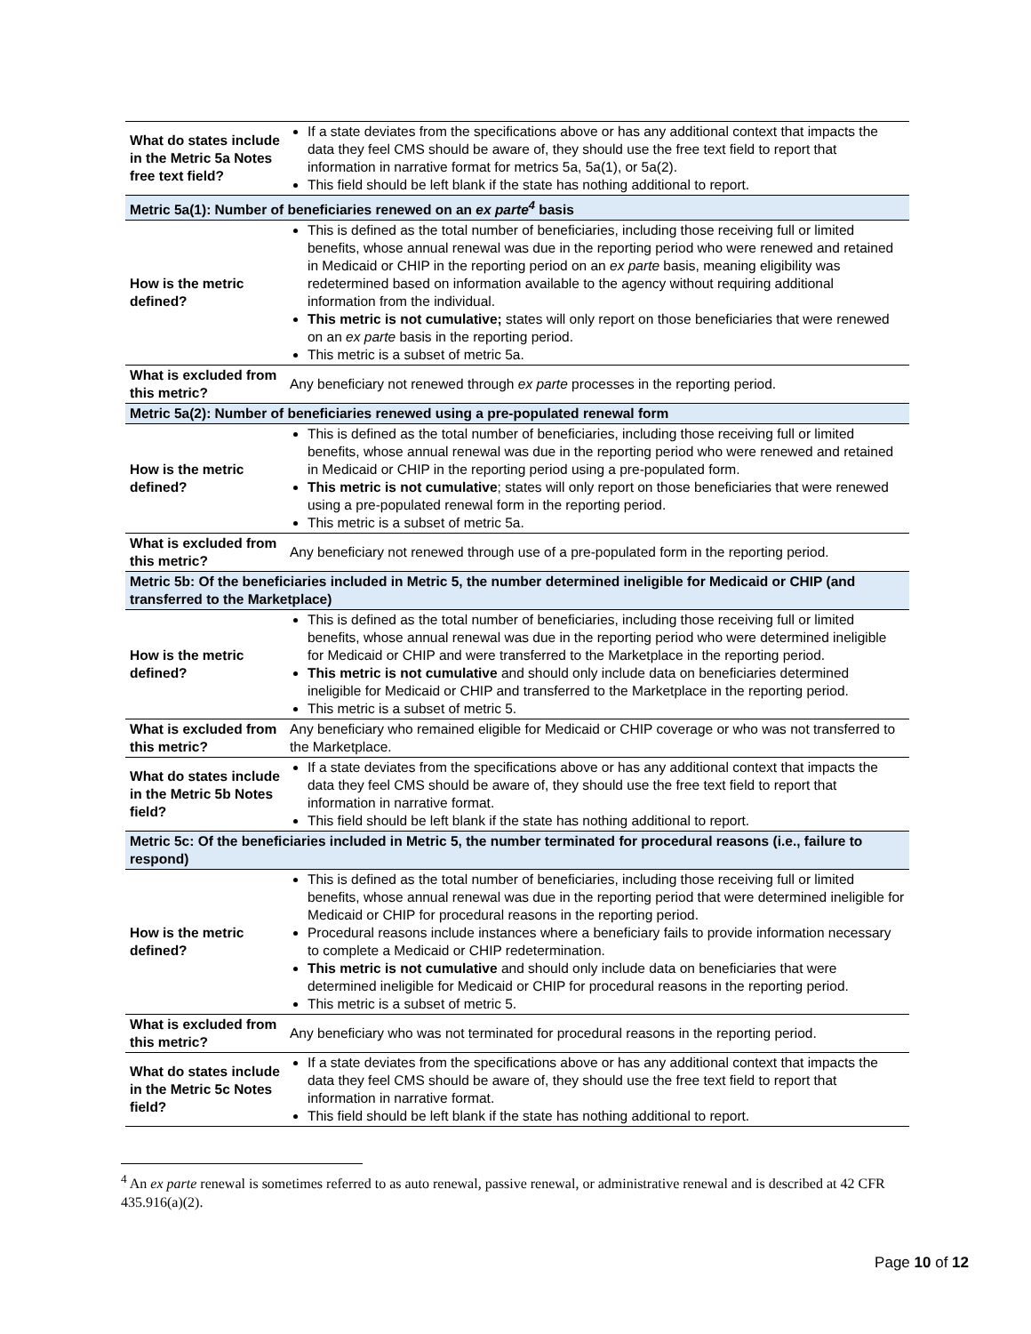| What do states include in the Metric 5a Notes free text field? | If a state deviates from the specifications above or has any additional context that impacts the data they feel CMS should be aware of, they should use the free text field to report that information in narrative format for metrics 5a, 5a(1), or 5a(2). This field should be left blank if the state has nothing additional to report. |
| Metric 5a(1): Number of beneficiaries renewed on an ex parte<sup>4</sup> basis | |
| How is the metric defined? | This is defined as the total number of beneficiaries, including those receiving full or limited benefits, whose annual renewal was due in the reporting period who were renewed and retained in Medicaid or CHIP in the reporting period on an ex parte basis, meaning eligibility was redetermined based on information available to the agency without requiring additional information from the individual. This metric is not cumulative; states will only report on those beneficiaries that were renewed on an ex parte basis in the reporting period. This metric is a subset of metric 5a. |
| What is excluded from this metric? | Any beneficiary not renewed through ex parte processes in the reporting period. |
| Metric 5a(2): Number of beneficiaries renewed using a pre-populated renewal form | |
| How is the metric defined? | This is defined as the total number of beneficiaries, including those receiving full or limited benefits, whose annual renewal was due in the reporting period who were renewed and retained in Medicaid or CHIP in the reporting period using a pre-populated form. This metric is not cumulative ; states will only report on those beneficiaries that were renewed using a pre-populated renewal form in the reporting period. This metric is a subset of metric 5a. |
| What is excluded from this metric? | Any beneficiary not renewed through use of a pre-populated form in the reporting period. |
| Metric 5b: Of the beneficiaries included in Metric 5, the number determined ineligible for Medicaid or CHIP (and transferred to the Marketplace) | |
| How is the metric defined? | This is defined as the total number of beneficiaries, including those receiving full or limited benefits, whose annual renewal was due in the reporting period who were determined ineligible for Medicaid or CHIP and were transferred to the Marketplace in the reporting period. This metric is not cumulative and should only include data on beneficiaries determined ineligible for Medicaid or CHIP and transferred to the Marketplace in the reporting period. This metric is a subset of metric 5. |
| What is excluded from this metric? | Any beneficiary who remained eligible for Medicaid or CHIP coverage or who was not transferred to the Marketplace. |
| What do states include in the Metric 5b Notes field? | If a state deviates from the specifications above or has any additional context that impacts the data they feel CMS should be aware of, they should use the free text field to report that information in narrative format. This field should be left blank if the state has nothing additional to report. |
| Metric 5c: Of the beneficiaries included in Metric 5, the number terminated for procedural reasons (i.e., failure to respond) | |
| How is the metric defined? | This is defined as the total number of beneficiaries, including those receiving full or limited benefits, whose annual renewal was due in the reporting period that were determined ineligible for Medicaid or CHIP for procedural reasons in the reporting period. Procedural reasons include instances where a beneficiary fails to provide information necessary to complete a Medicaid or CHIP redetermination. This metric is not cumulative and should only include data on beneficiaries that were determined ineligible for Medicaid or CHIP for procedural reasons in the reporting period. This metric is a subset of metric 5. |
| What is excluded from this metric? | Any beneficiary who was not terminated for procedural reasons in the reporting period. |
| What do states include in the Metric 5c Notes field? | If a state deviates from the specifications above or has any additional context that impacts the data they feel CMS should be aware of, they should use the free text field to report that information in narrative format. This field should be left blank if the state has nothing additional to report. |
<sup>4</sup> An ex parte renewal is sometimes referred to as auto renewal, passive renewal, or administrative renewal and is described at 42 CFR 435.916(a)(2).
Page 10 of 12